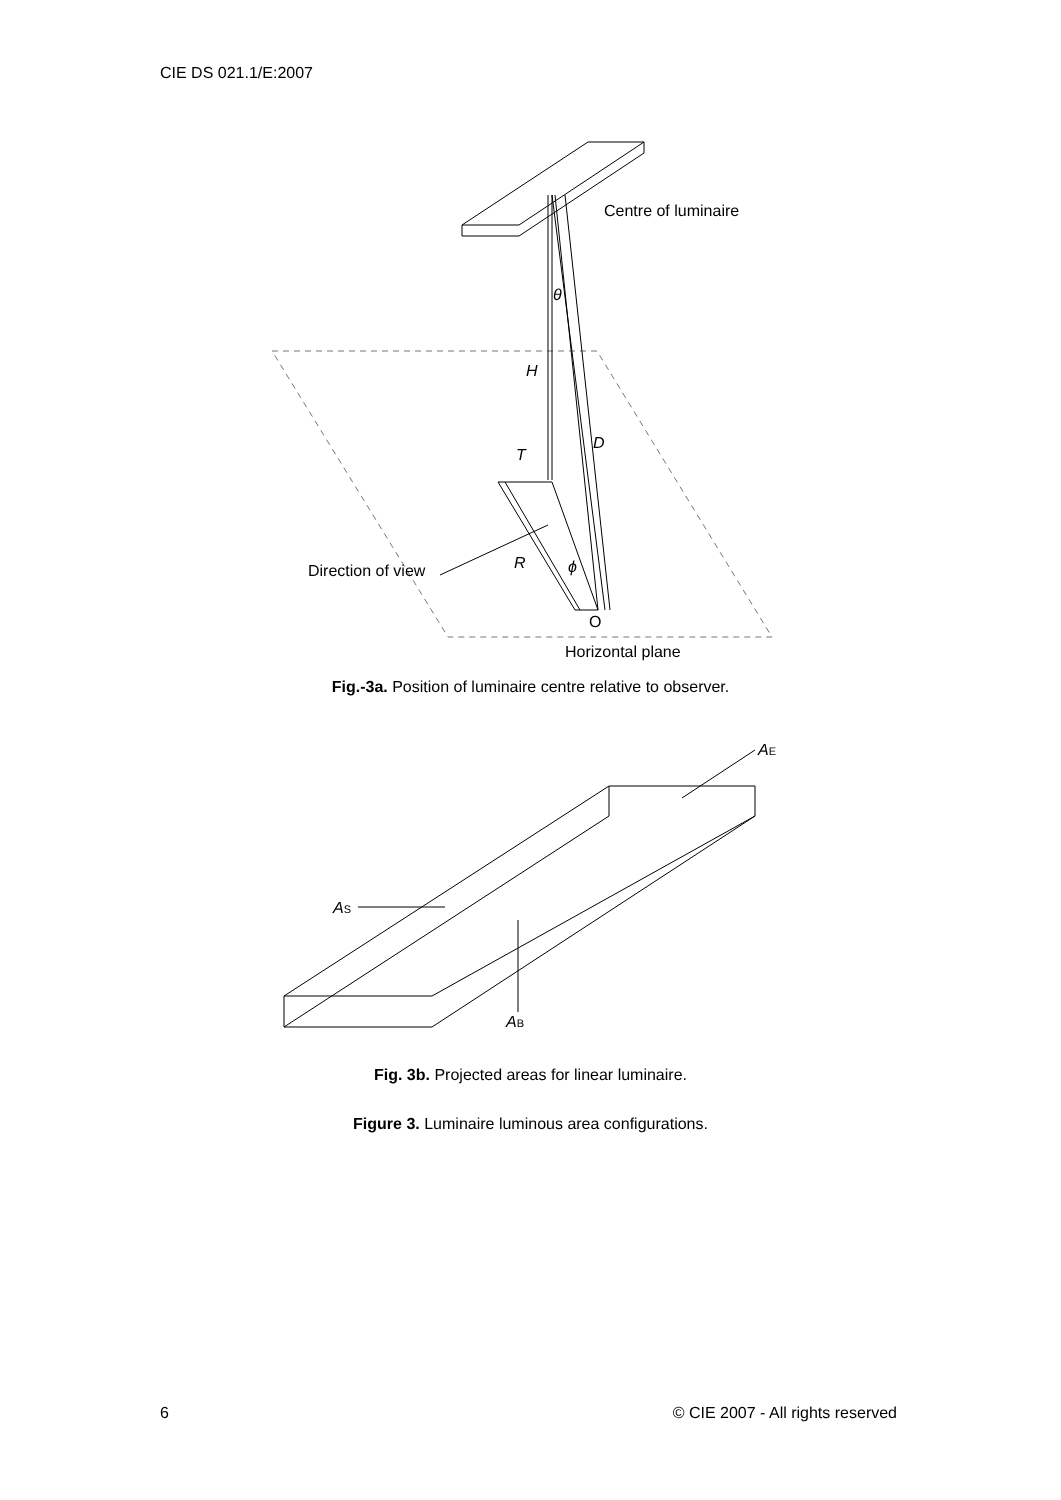CIE DS 021.1/E:2007
Centre of luminaire
θ
H
D
T
R
ϕ
Direction of view
O
Horizontal plane
Fig.-3a. Position of luminaire centre relative to observer.
AE
AS
AB
Fig. 3b. Projected areas for linear luminaire.
Figure 3. Luminaire luminous area configurations.
6 © CIE 2007 - All rights reserved